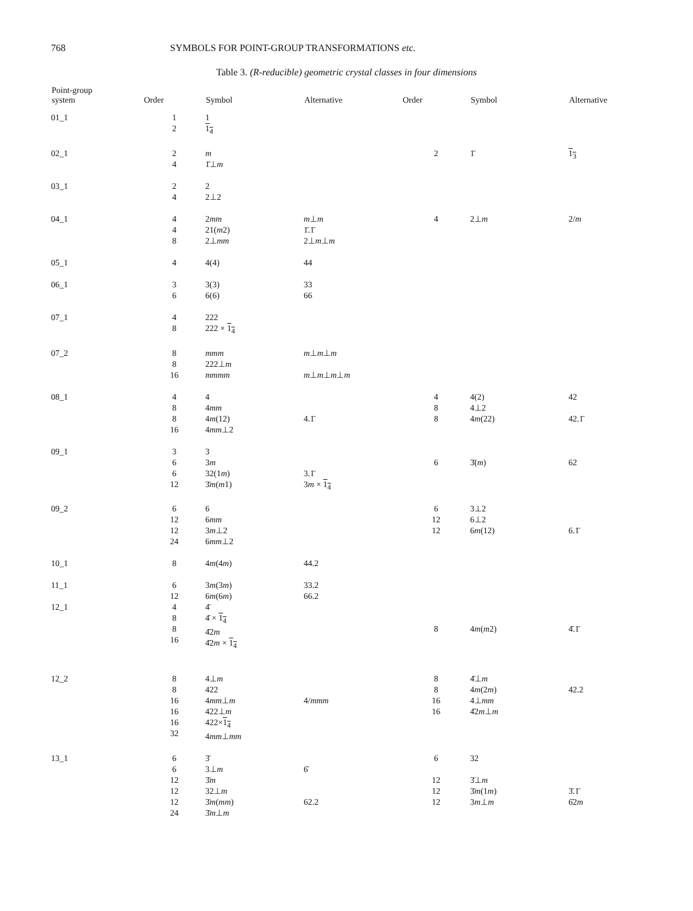768 SYMBOLS FOR POINT-GROUP TRANSFORMATIONS etc.
Table 3. (R-reducible) geometric crystal classes in four dimensions
| Point-group system | Order | Symbol | Alternative | Order | Symbol | Alternative |
| --- | --- | --- | --- | --- | --- | --- |
| 01_1 | 1 2 | 1 1<sub>4</sub> | | | | |
| 02_1 | 2 4 | m 1̄⊥ m | | 2 | 1̄ | 1<sub>3</sub> |
| 03_1 | 2 4 | 2 2⊥2 | | | | |
| 04_1 | 4 4 8 | 2 mm 21( m 2) 2⊥ mm | m ⊥ m 1̄.1̄ 2⊥ m ⊥ m | 4 | 2⊥ m | 2/ m |
| 05_1 | 4 | 4(4) | 44 | | | |
| 06_1 | 3 6 | 3(3) 6(6) | 33 66 | | | |
| 07_1 | 4 8 | 222 222 × 1<sub>4</sub> | | | | |
| 07_2 | 8 8 16 | mmm 222⊥ m mmmm | m ⊥ m ⊥ m m ⊥ m ⊥ m ⊥ m | | | |
| 08_1 | 4 8 8 16 | 4 4 mm 4 m (12) 4 mm ⊥2 | 4.1̄ | 4 8 8 | 4(2) 4⊥2 4 m (22) | 42 42.1̄ |
| 09_1 | 3 6 6 12 | 3 3 m 32(1 m ) 3̄ m ( m 1) | 3.1̄ 3 m × 1<sub>4</sub> | 6 | 3̄( m ) | 62 |
| 09_2 | 6 12 12 24 | 6 6 mm 3 m ⊥2 6 mm ⊥2 | | 6 12 12 | 3⊥2 6⊥2 6 m (12) | 6.1̄ |
| 10_1 | 8 | 4 m (4 m ) | 44.2 | | | |
| 11_1 | 6 12 | 3 m (3 m ) 6 m (6 m ) | 33.2 66.2 | | | |
| 12_1 | 4 8 8 16 | 4̄ 4̄ × 1<sub>4</sub> 4̄2 m 4̄2 m × 1<sub>4</sub> | | 8 | 4 m ( m 2) | 4̄.1̄ |
| 12_2 | 8 8 16 16 16 32 | 4⊥ m 422 4 mm ⊥ m 422⊥ m 422× 1<sub>4</sub> 4 mm ⊥ mm | 4/ mmm | 8 8 16 16 | 4̄⊥ m 4 m (2 m ) 4⊥ mm 4̄2 m ⊥ m | 42.2 |
| 13_1 | 6 6 12 12 12 24 | 3̄ 3⊥ m 3̄ m 32⊥ m 3̄ m ( mm ) 3̄ m ⊥ m | 6̄ 62.2 | 6 12 12 12 | 32 3̄⊥ m 3̄ m (1 m ) 3 m ⊥ m | 3̄.1̄ 6̄2 m |